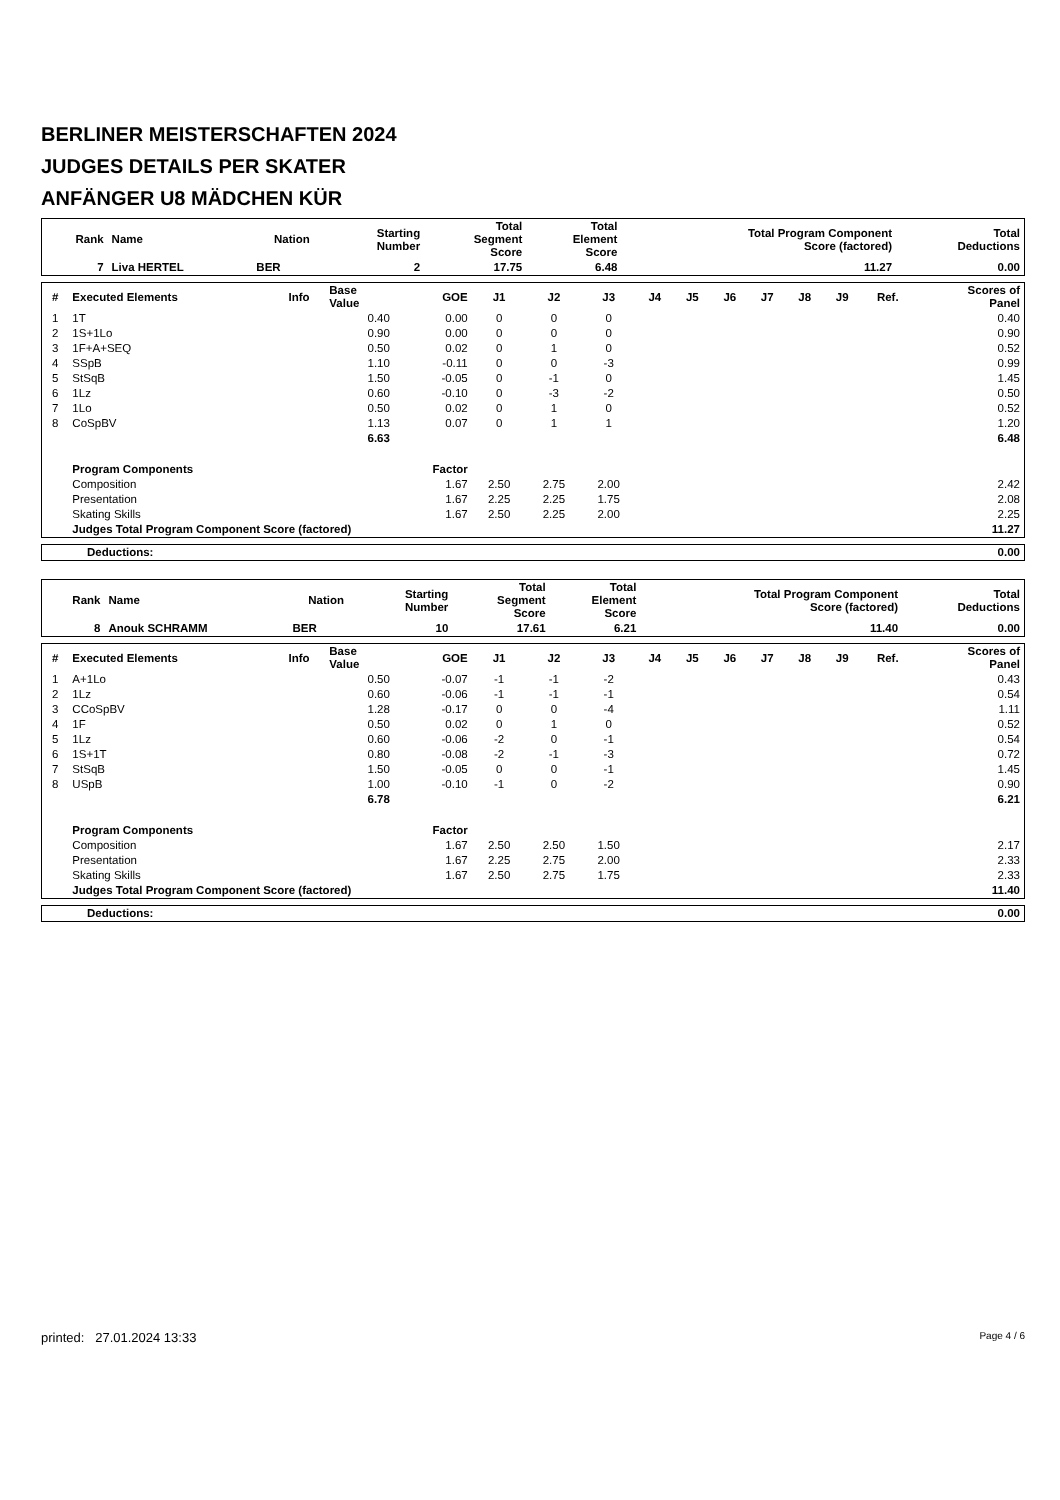BERLINER MEISTERSCHAFTEN 2024
JUDGES DETAILS PER SKATER
ANFÄNGER U8 MÄDCHEN KÜR
| Rank | Name | Nation | Starting Number | Total Segment Score | Total Element Score | Total Program Component Score (factored) | Total Deductions |
| --- | --- | --- | --- | --- | --- | --- | --- |
| 7 | Liva HERTEL | BER | 2 | 17.75 | 6.48 | 11.27 | 0.00 |
| # | Executed Elements | Info | Base Value | GOE | J1 | J2 | J3 | J4 | J5 | J6 | J7 | J8 | J9 | Ref. | Scores of Panel |
| --- | --- | --- | --- | --- | --- | --- | --- | --- | --- | --- | --- | --- | --- | --- | --- |
| 1 | 1T | | 0.40 | 0.00 | 0 | 0 | 0 | | | | | | | | 0.40 |
| 2 | 1S+1Lo | | 0.90 | 0.00 | 0 | 0 | 0 | | | | | | | | 0.90 |
| 3 | 1F+A+SEQ | | 0.50 | 0.02 | 0 | 1 | 0 | | | | | | | | 0.52 |
| 4 | SSpB | | 1.10 | -0.11 | 0 | 0 | -3 | | | | | | | | 0.99 |
| 5 | StSqB | | 1.50 | -0.05 | 0 | -1 | 0 | | | | | | | | 1.45 |
| 6 | 1Lz | | 0.60 | -0.10 | 0 | -3 | -2 | | | | | | | | 0.50 |
| 7 | 1Lo | | 0.50 | 0.02 | 0 | 1 | 0 | | | | | | | | 0.52 |
| 8 | CoSpBV | | 1.13 | 0.07 | 0 | 1 | 1 | | | | | | | | 1.20 |
| | | | 6.63 | | | | | | | | | | | | 6.48 |
| | Program Components | | | Factor | | | | | | | | | | | |
| | Composition | | | 1.67 | 2.50 | 2.75 | 2.00 | | | | | | | | 2.42 |
| | Presentation | | | 1.67 | 2.25 | 2.25 | 1.75 | | | | | | | | 2.08 |
| | Skating Skills | | | 1.67 | 2.50 | 2.25 | 2.00 | | | | | | | | 2.25 |
| | Judges Total Program Component Score (factored) | | | | | | | | | | | | | | 11.27 |
| Deductions: | 0.00 |
| Rank | Name | Nation | Starting Number | Total Segment Score | Total Element Score | Total Program Component Score (factored) | Total Deductions |
| --- | --- | --- | --- | --- | --- | --- | --- |
| 8 | Anouk SCHRAMM | BER | 10 | 17.61 | 6.21 | 11.40 | 0.00 |
| # | Executed Elements | Info | Base Value | GOE | J1 | J2 | J3 | J4 | J5 | J6 | J7 | J8 | J9 | Ref. | Scores of Panel |
| --- | --- | --- | --- | --- | --- | --- | --- | --- | --- | --- | --- | --- | --- | --- | --- |
| 1 | A+1Lo | | 0.50 | -0.07 | -1 | -1 | -2 | | | | | | | | 0.43 |
| 2 | 1Lz | | 0.60 | -0.06 | -1 | -1 | -1 | | | | | | | | 0.54 |
| 3 | CCoSpBV | | 1.28 | -0.17 | 0 | 0 | -4 | | | | | | | | 1.11 |
| 4 | 1F | | 0.50 | 0.02 | 0 | 1 | 0 | | | | | | | | 0.52 |
| 5 | 1Lz | | 0.60 | -0.06 | -2 | 0 | -1 | | | | | | | | 0.54 |
| 6 | 1S+1T | | 0.80 | -0.08 | -2 | -1 | -3 | | | | | | | | 0.72 |
| 7 | StSqB | | 1.50 | -0.05 | 0 | 0 | -1 | | | | | | | | 1.45 |
| 8 | USpB | | 1.00 | -0.10 | -1 | 0 | -2 | | | | | | | | 0.90 |
| | | | 6.78 | | | | | | | | | | | | 6.21 |
| | Program Components | | | Factor | | | | | | | | | | | |
| | Composition | | | 1.67 | 2.50 | 2.50 | 1.50 | | | | | | | | 2.17 |
| | Presentation | | | 1.67 | 2.25 | 2.75 | 2.00 | | | | | | | | 2.33 |
| | Skating Skills | | | 1.67 | 2.50 | 2.75 | 1.75 | | | | | | | | 2.33 |
| | Judges Total Program Component Score (factored) | | | | | | | | | | | | | | 11.40 |
| Deductions: | 0.00 |
printed: 27.01.2024 13:33 Page 4 / 6